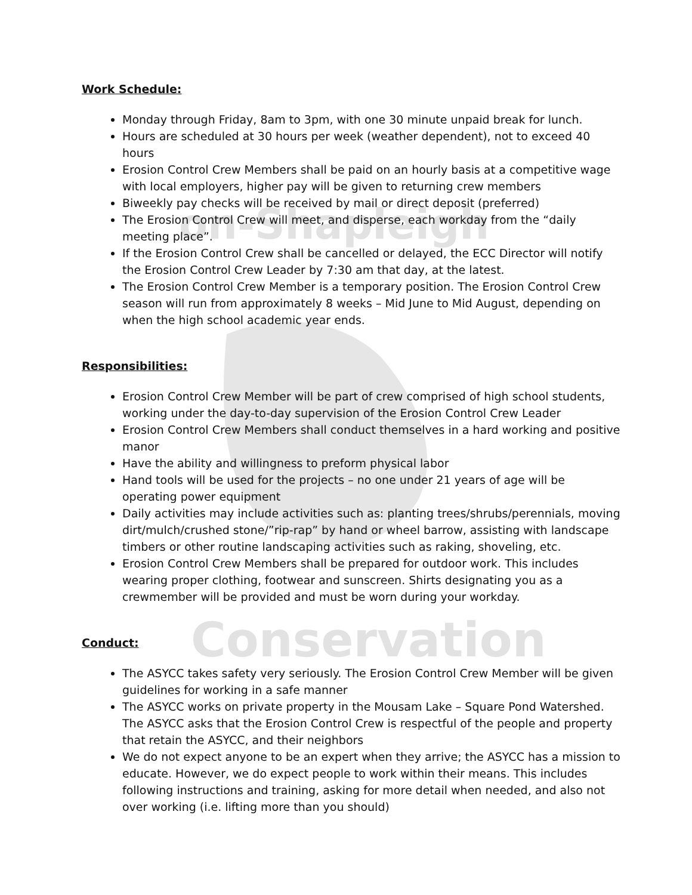on-Shapleigh
Conservation
Work Schedule:
Monday through Friday, 8am to 3pm, with one 30 minute unpaid break for lunch.
Hours are scheduled at 30 hours per week (weather dependent), not to exceed 40 hours
Erosion Control Crew Members shall be paid on an hourly basis at a competitive wage with local employers, higher pay will be given to returning crew members
Biweekly pay checks will be received by mail or direct deposit (preferred)
The Erosion Control Crew will meet, and disperse, each workday from the “daily meeting place”.
If the Erosion Control Crew shall be cancelled or delayed, the ECC Director will notify the Erosion Control Crew Leader by 7:30 am that day, at the latest.
The Erosion Control Crew Member is a temporary position. The Erosion Control Crew season will run from approximately 8 weeks – Mid June to Mid August, depending on when the high school academic year ends.
Responsibilities:
Erosion Control Crew Member will be part of crew comprised of high school students, working under the day-to-day supervision of the Erosion Control Crew Leader
Erosion Control Crew Members shall conduct themselves in a hard working and positive manor
Have the ability and willingness to preform physical labor
Hand tools will be used for the projects – no one under 21 years of age will be operating power equipment
Daily activities may include activities such as: planting trees/shrubs/perennials, moving dirt/mulch/crushed stone/”rip-rap” by hand or wheel barrow, assisting with landscape timbers or other routine landscaping activities such as raking, shoveling, etc.
Erosion Control Crew Members shall be prepared for outdoor work. This includes wearing proper clothing, footwear and sunscreen. Shirts designating you as a crewmember will be provided and must be worn during your workday.
Conduct:
The ASYCC takes safety very seriously. The Erosion Control Crew Member will be given guidelines for working in a safe manner
The ASYCC works on private property in the Mousam Lake – Square Pond Watershed. The ASYCC asks that the Erosion Control Crew is respectful of the people and property that retain the ASYCC, and their neighbors
We do not expect anyone to be an expert when they arrive; the ASYCC has a mission to educate. However, we do expect people to work within their means. This includes following instructions and training, asking for more detail when needed, and also not over working (i.e. lifting more than you should)